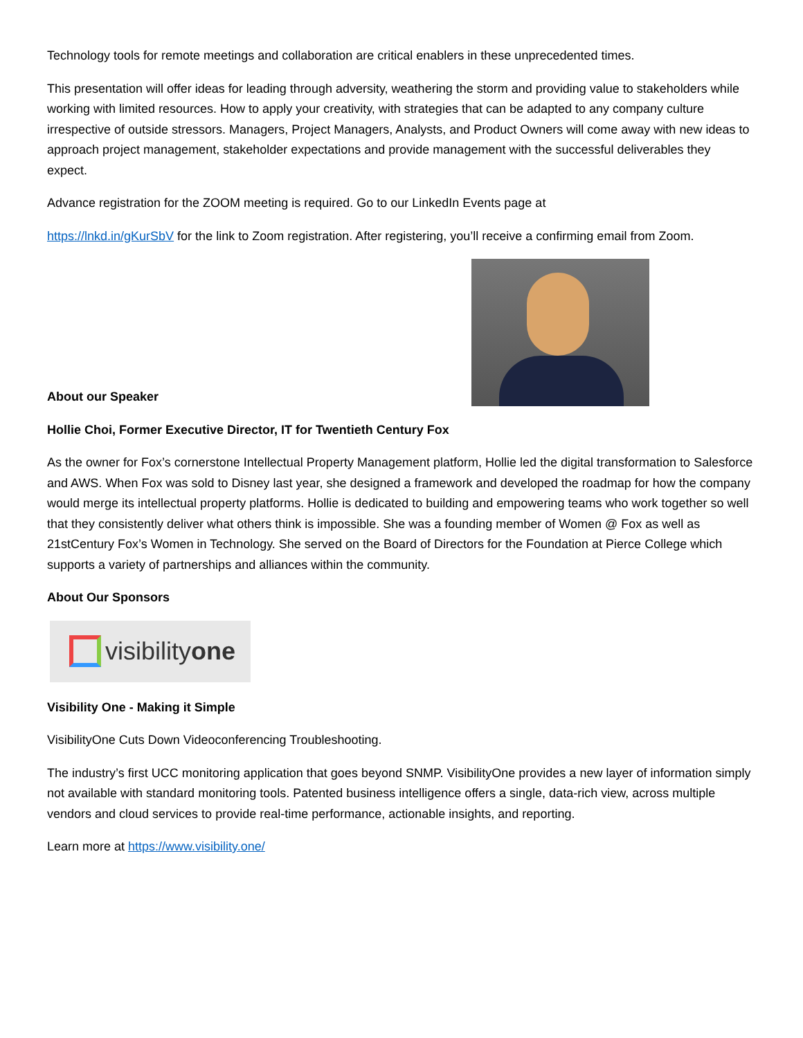Technology tools for remote meetings and collaboration are critical enablers in these unprecedented times.
This presentation will offer ideas for leading through adversity, weathering the storm and providing value to stakeholders while working with limited resources. How to apply your creativity, with strategies that can be adapted to any company culture irrespective of outside stressors. Managers, Project Managers, Analysts, and Product Owners will come away with new ideas to approach project management, stakeholder expectations and provide management with the successful deliverables they expect.
Advance registration for the ZOOM meeting is required. Go to our LinkedIn Events page at
https://lnkd.in/gKurSbV for the link to Zoom registration. After registering, you’ll receive a confirming email from Zoom.
About our Speaker
Hollie Choi, Former Executive Director, IT for Twentieth Century Fox
As the owner for Fox’s cornerstone Intellectual Property Management platform, Hollie led the digital transformation to Salesforce and AWS. When Fox was sold to Disney last year, she designed a framework and developed the roadmap for how the company would merge its intellectual property platforms. Hollie is dedicated to building and empowering teams who work together so well that they consistently deliver what others think is impossible. She was a founding member of Women @ Fox as well as 21stCentury Fox’s Women in Technology. She served on the Board of Directors for the Foundation at Pierce College which supports a variety of partnerships and alliances within the community.
About Our Sponsors
visibility one
Visibility One - Making it Simple
VisibilityOne Cuts Down Videoconferencing Troubleshooting.
The industry’s first UCC monitoring application that goes beyond SNMP. VisibilityOne provides a new layer of information simply not available with standard monitoring tools. Patented business intelligence offers a single, data-rich view, across multiple vendors and cloud services to provide real-time performance, actionable insights, and reporting.
Learn more at https://www.visibility.one/